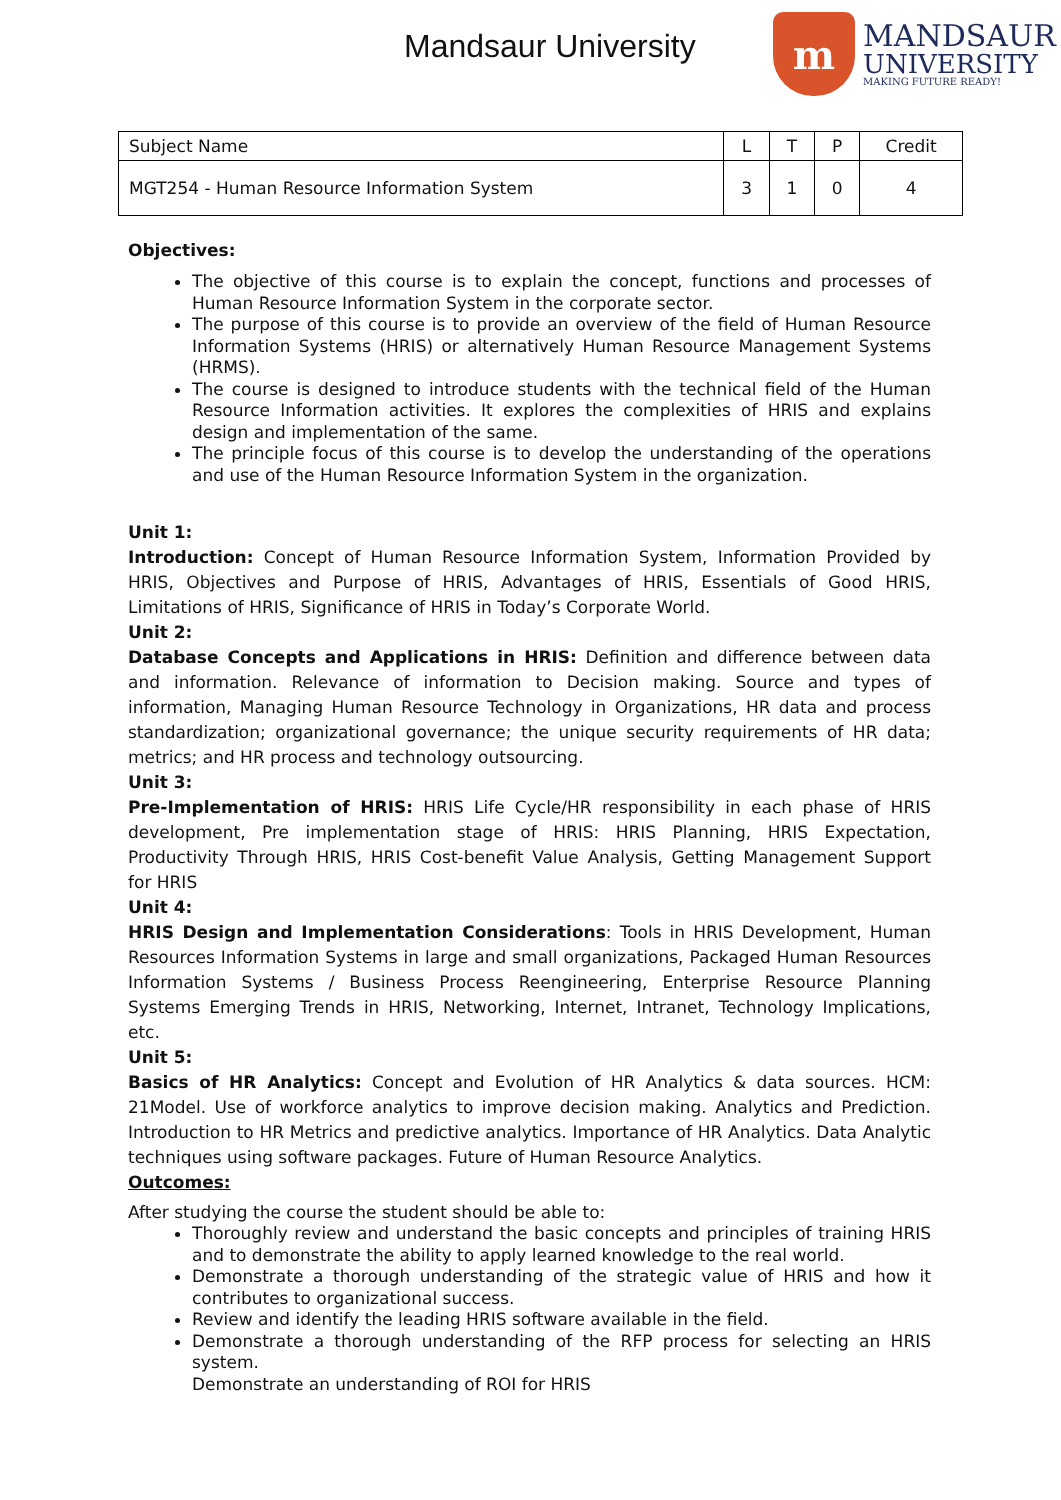Mandsaur University
m
MANDSAUR
UNIVERSITY
MAKING FUTURE READY!
| Subject Name | L | T | P | Credit |
| MGT254 - Human Resource Information System | 3 | 1 | 0 | 4 |
Objectives:
The objective of this course is to explain the concept, functions and processes of Human Resource Information System in the corporate sector.
The purpose of this course is to provide an overview of the field of Human Resource Information Systems (HRIS) or alternatively Human Resource Management Systems (HRMS).
The course is designed to introduce students with the technical field of the Human Resource Information activities. It explores the complexities of HRIS and explains design and implementation of the same.
The principle focus of this course is to develop the understanding of the operations and use of the Human Resource Information System in the organization.
Unit 1:
Introduction: Concept of Human Resource Information System, Information Provided by HRIS, Objectives and Purpose of HRIS, Advantages of HRIS, Essentials of Good HRIS, Limitations of HRIS, Significance of HRIS in Today’s Corporate World.
Unit 2:
Database Concepts and Applications in HRIS: Definition and difference between data and information. Relevance of information to Decision making. Source and types of information, Managing Human Resource Technology in Organizations, HR data and process standardization; organizational governance; the unique security requirements of HR data; metrics; and HR process and technology outsourcing.
Unit 3:
Pre-Implementation of HRIS: HRIS Life Cycle/HR responsibility in each phase of HRIS development, Pre implementation stage of HRIS: HRIS Planning, HRIS Expectation, Productivity Through HRIS, HRIS Cost-benefit Value Analysis, Getting Management Support for HRIS
Unit 4:
HRIS Design and Implementation Considerations: Tools in HRIS Development, Human Resources Information Systems in large and small organizations, Packaged Human Resources Information Systems / Business Process Reengineering, Enterprise Resource Planning Systems Emerging Trends in HRIS, Networking, Internet, Intranet, Technology Implications, etc.
Unit 5:
Basics of HR Analytics: Concept and Evolution of HR Analytics & data sources. HCM: 21Model. Use of workforce analytics to improve decision making. Analytics and Prediction. Introduction to HR Metrics and predictive analytics. Importance of HR Analytics. Data Analytic techniques using software packages. Future of Human Resource Analytics.
Outcomes:
After studying the course the student should be able to:
Thoroughly review and understand the basic concepts and principles of training HRIS and to demonstrate the ability to apply learned knowledge to the real world.
Demonstrate a thorough understanding of the strategic value of HRIS and how it contributes to organizational success.
Review and identify the leading HRIS software available in the field.
Demonstrate a thorough understanding of the RFP process for selecting an HRIS system.
Demonstrate an understanding of ROI for HRIS